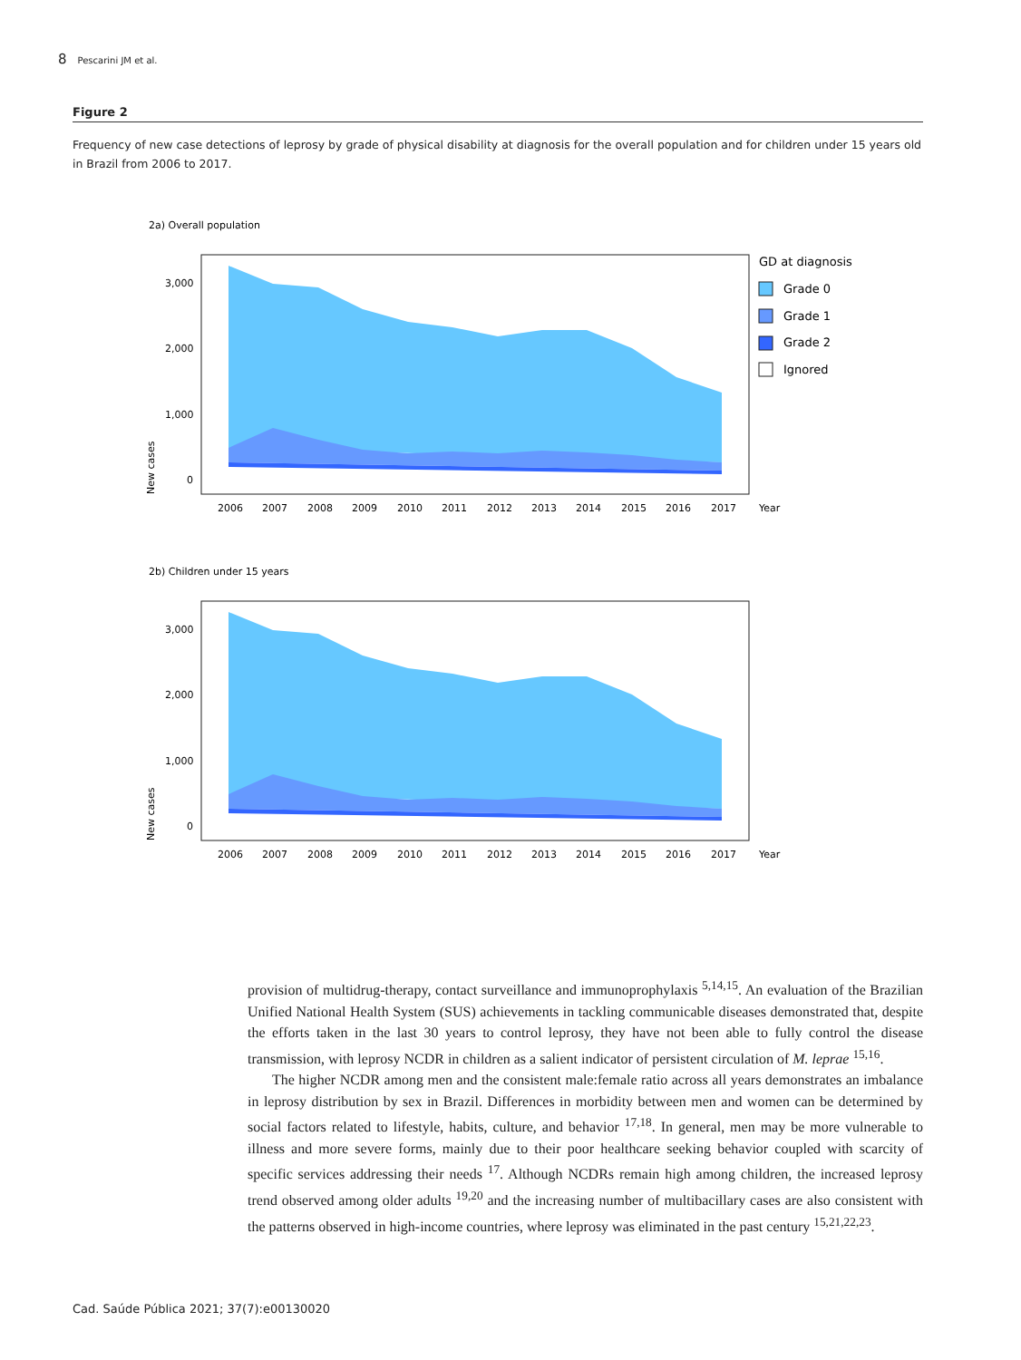8 Pescarini JM et al.
Figure 2
Frequency of new case detections of leprosy by grade of physical disability at diagnosis for the overall population and for children under 15 years old in Brazil from 2006 to 2017.
2a) Overall population
3,000
2,000
1,000
0
New cases
2006
2007
2008
2009
2010
2011
2012
2013
2014
2015
2016
2017
Year
GD at diagnosis
Grade 0
Grade 1
Grade 2
Ignored
2b) Children under 15 years
3,000
2,000
1,000
0
New cases
2006
2007
2008
2009
2010
2011
2012
2013
2014
2015
2016
2017
Year
provision of multidrug-therapy, contact surveillance and immunoprophylaxis <sup>5,14,15</sup>. An evaluation of the Brazilian Unified National Health System (SUS) achievements in tackling communicable diseases demonstrated that, despite the efforts taken in the last 30 years to control leprosy, they have not been able to fully control the disease transmission, with leprosy NCDR in children as a salient indicator of persistent circulation of M. leprae <sup>15,16</sup>.
The higher NCDR among men and the consistent male:female ratio across all years demonstrates an imbalance in leprosy distribution by sex in Brazil. Differences in morbidity between men and women can be determined by social factors related to lifestyle, habits, culture, and behavior <sup>17,18</sup>. In general, men may be more vulnerable to illness and more severe forms, mainly due to their poor healthcare seeking behavior coupled with scarcity of specific services addressing their needs <sup>17</sup>. Although NCDRs remain high among children, the increased leprosy trend observed among older adults <sup>19,20</sup> and the increasing number of multibacillary cases are also consistent with the patterns observed in high-income countries, where leprosy was eliminated in the past century <sup>15,21,22,23</sup>.
Cad. Saúde Pública 2021; 37(7):e00130020